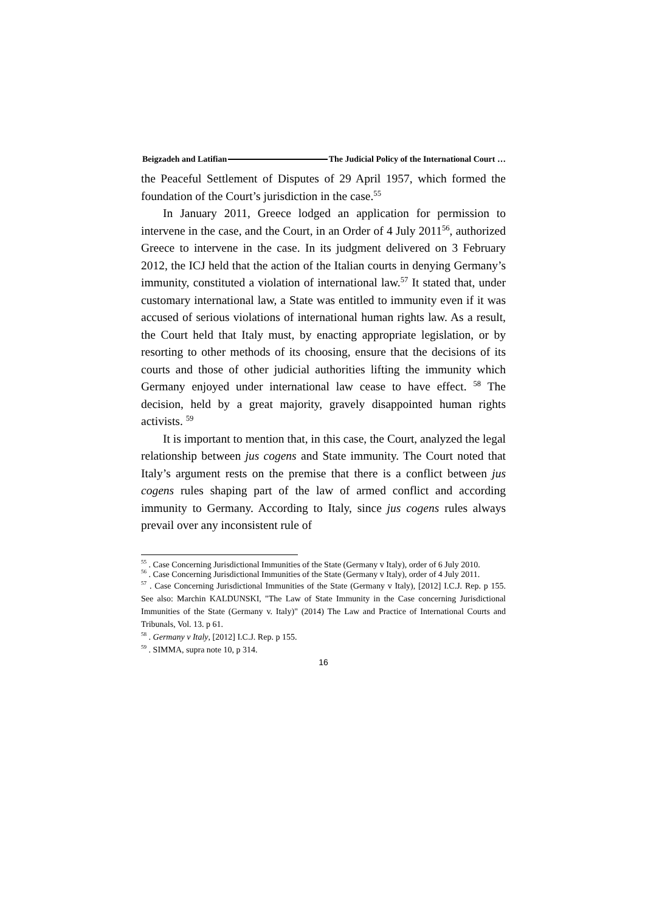Beigzadeh and Latifian The Judicial Policy of the International Court …
the Peaceful Settlement of Disputes of 29 April 1957, which formed the foundation of the Court’s jurisdiction in the case.<sup>55</sup>
In January 2011, Greece lodged an application for permission to intervene in the case, and the Court, in an Order of 4 July 2011<sup>56</sup>, authorized Greece to intervene in the case. In its judgment delivered on 3 February 2012, the ICJ held that the action of the Italian courts in denying Germany’s immunity, constituted a violation of international law.<sup>57</sup> It stated that, under customary international law, a State was entitled to immunity even if it was accused of serious violations of international human rights law. As a result, the Court held that Italy must, by enacting appropriate legislation, or by resorting to other methods of its choosing, ensure that the decisions of its courts and those of other judicial authorities lifting the immunity which Germany enjoyed under international law cease to have effect. <sup>58</sup> The decision, held by a great majority, gravely disappointed human rights activists. <sup>59</sup>
It is important to mention that, in this case, the Court, analyzed the legal relationship between jus cogens and State immunity. The Court noted that Italy’s argument rests on the premise that there is a conflict between jus cogens rules shaping part of the law of armed conflict and according immunity to Germany. According to Italy, since jus cogens rules always prevail over any inconsistent rule of
<sup>55</sup> . Case Concerning Jurisdictional Immunities of the State (Germany v Italy), order of 6 July 2010.
<sup>56</sup> . Case Concerning Jurisdictional Immunities of the State (Germany v Italy), order of 4 July 2011.
<sup>57</sup> . Case Concerning Jurisdictional Immunities of the State (Germany v Italy), [2012] I.C.J. Rep. p 155. See also: Marchin KALDUNSKI, "The Law of State Immunity in the Case concerning Jurisdictional Immunities of the State (Germany v. Italy)" (2014) The Law and Practice of International Courts and Tribunals, Vol. 13. p 61.
<sup>58</sup> . Germany v Italy, [2012] I.C.J. Rep. p 155.
<sup>59</sup> . SIMMA, supra note 10, p 314.
16